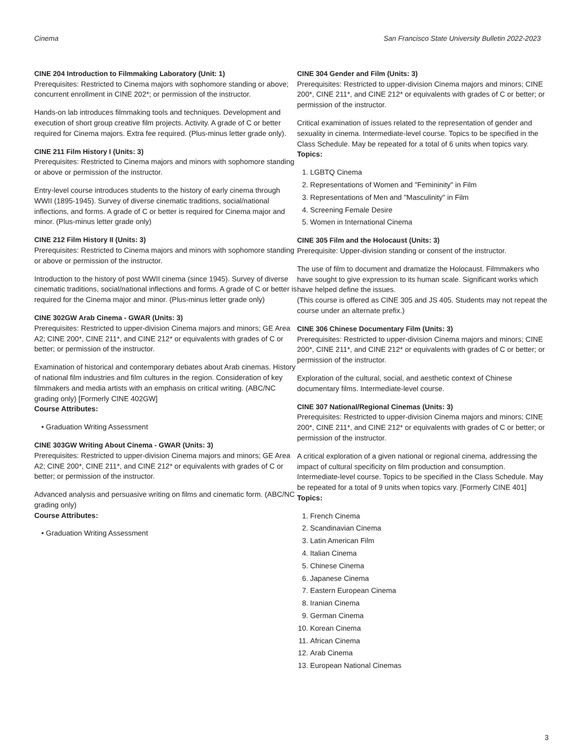Cinema San Francisco State University Bulletin 2022-2023
CINE 204 Introduction to Filmmaking Laboratory (Unit: 1)
Prerequisites: Restricted to Cinema majors with sophomore standing or above; concurrent enrollment in CINE 202*; or permission of the instructor.
Hands-on lab introduces filmmaking tools and techniques. Development and execution of short group creative film projects. Activity. A grade of C or better required for Cinema majors. Extra fee required. (Plus-minus letter grade only).
CINE 211 Film History I (Units: 3)
Prerequisites: Restricted to Cinema majors and minors with sophomore standing or above or permission of the instructor.
Entry-level course introduces students to the history of early cinema through WWII (1895-1945). Survey of diverse cinematic traditions, social/national inflections, and forms. A grade of C or better is required for Cinema major and minor. (Plus-minus letter grade only)
CINE 212 Film History II (Units: 3)
Prerequisites: Restricted to Cinema majors and minors with sophomore standing or above or permission of the instructor.
Introduction to the history of post WWII cinema (since 1945). Survey of diverse cinematic traditions, social/national inflections and forms. A grade of C or better is required for the Cinema major and minor. (Plus-minus letter grade only)
CINE 302GW Arab Cinema - GWAR (Units: 3)
Prerequisites: Restricted to upper-division Cinema majors and minors; GE Area A2; CINE 200*, CINE 211*, and CINE 212* or equivalents with grades of C or better; or permission of the instructor.
Examination of historical and contemporary debates about Arab cinemas. History of national film industries and film cultures in the region. Consideration of key filmmakers and media artists with an emphasis on critical writing. (ABC/NC grading only) [Formerly CINE 402GW]
Course Attributes:
• Graduation Writing Assessment
CINE 303GW Writing About Cinema - GWAR (Units: 3)
Prerequisites: Restricted to upper-division Cinema majors and minors; GE Area A2; CINE 200*, CINE 211*, and CINE 212* or equivalents with grades of C or better; or permission of the instructor.
Advanced analysis and persuasive writing on films and cinematic form. (ABC/NC grading only)
Course Attributes:
• Graduation Writing Assessment
CINE 304 Gender and Film (Units: 3)
Prerequisites: Restricted to upper-division Cinema majors and minors; CINE 200*, CINE 211*, and CINE 212* or equivalents with grades of C or better; or permission of the instructor.
Critical examination of issues related to the representation of gender and sexuality in cinema. Intermediate-level course. Topics to be specified in the Class Schedule. May be repeated for a total of 6 units when topics vary.
Topics:
1. LGBTQ Cinema
2. Representations of Women and "Femininity" in Film
3. Representations of Men and "Masculinity" in Film
4. Screening Female Desire
5. Women in International Cinema
CINE 305 Film and the Holocaust (Units: 3)
Prerequisite: Upper-division standing or consent of the instructor.
The use of film to document and dramatize the Holocaust. Filmmakers who have sought to give expression to its human scale. Significant works which have helped define the issues.
(This course is offered as CINE 305 and JS 405. Students may not repeat the course under an alternate prefix.)
CINE 306 Chinese Documentary Film (Units: 3)
Prerequisites: Restricted to upper-division Cinema majors and minors; CINE 200*, CINE 211*, and CINE 212* or equivalents with grades of C or better; or permission of the instructor.
Exploration of the cultural, social, and aesthetic context of Chinese documentary films. Intermediate-level course.
CINE 307 National/Regional Cinemas (Units: 3)
Prerequisites: Restricted to upper-division Cinema majors and minors; CINE 200*, CINE 211*, and CINE 212* or equivalents with grades of C or better; or permission of the instructor.
A critical exploration of a given national or regional cinema, addressing the impact of cultural specificity on film production and consumption. Intermediate-level course. Topics to be specified in the Class Schedule. May be repeated for a total of 9 units when topics vary. [Formerly CINE 401]
Topics:
1. French Cinema
2. Scandinavian Cinema
3. Latin American Film
4. Italian Cinema
5. Chinese Cinema
6. Japanese Cinema
7. Eastern European Cinema
8. Iranian Cinema
9. German Cinema
10. Korean Cinema
11. African Cinema
12. Arab Cinema
13. European National Cinemas
3